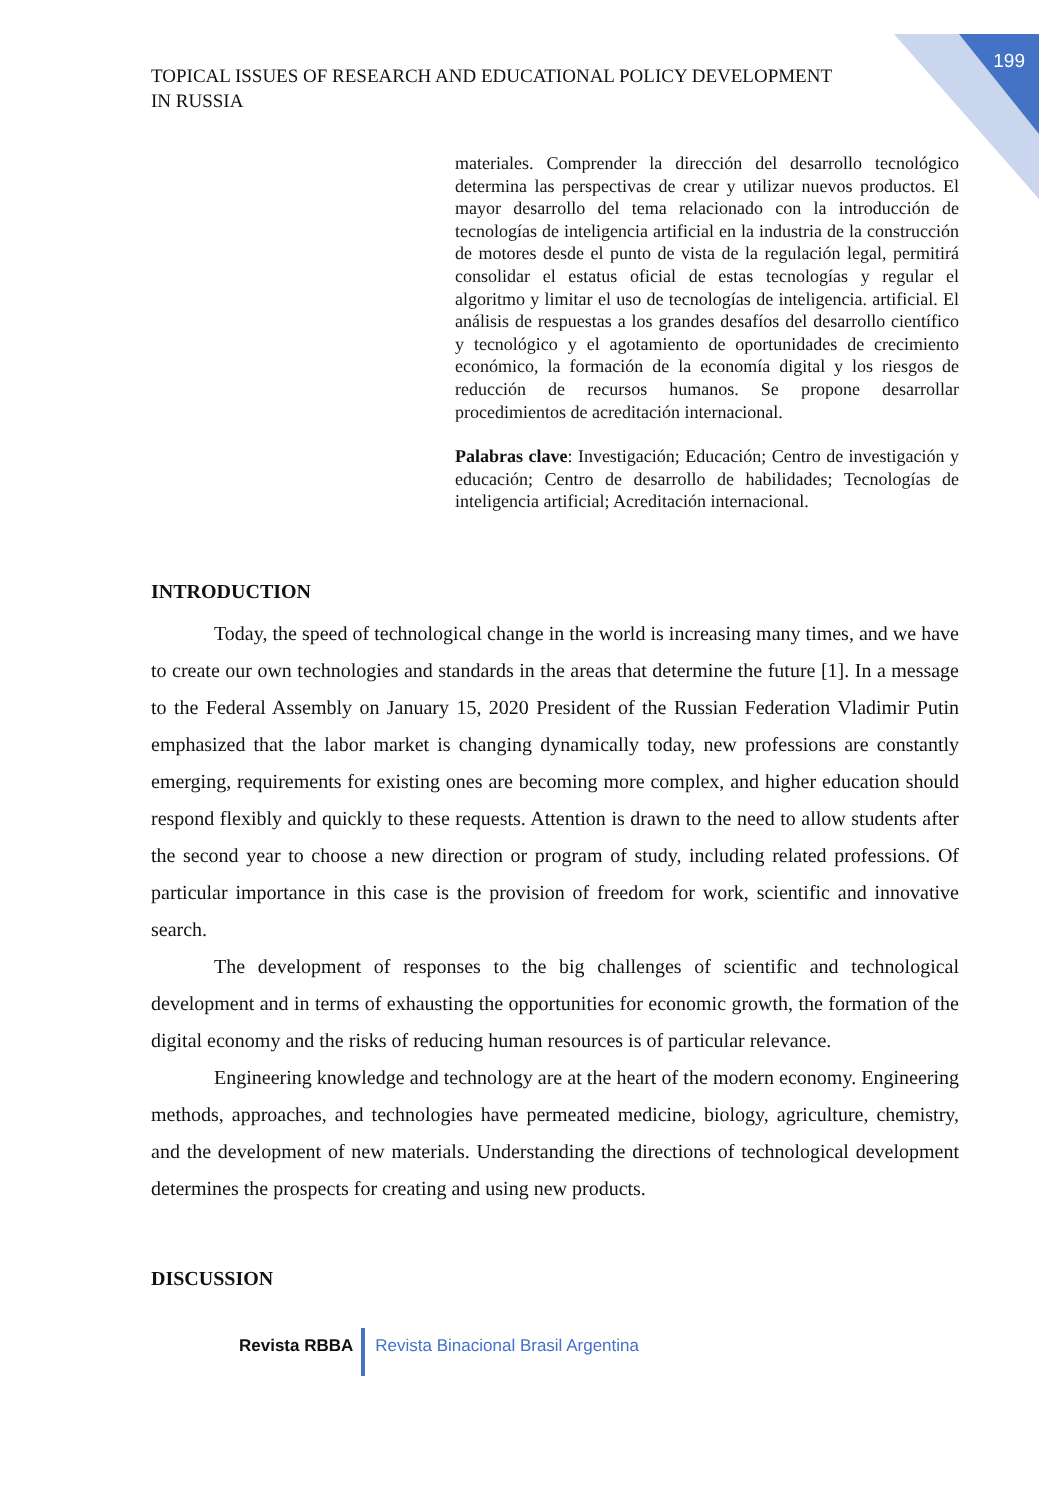199
TOPICAL ISSUES OF RESEARCH AND EDUCATIONAL POLICY DEVELOPMENT
IN RUSSIA
materiales. Comprender la dirección del desarrollo tecnológico determina las perspectivas de crear y utilizar nuevos productos. El mayor desarrollo del tema relacionado con la introducción de tecnologías de inteligencia artificial en la industria de la construcción de motores desde el punto de vista de la regulación legal, permitirá consolidar el estatus oficial de estas tecnologías y regular el algoritmo y limitar el uso de tecnologías de inteligencia. artificial. El análisis de respuestas a los grandes desafíos del desarrollo científico y tecnológico y el agotamiento de oportunidades de crecimiento económico, la formación de la economía digital y los riesgos de reducción de recursos humanos. Se propone desarrollar procedimientos de acreditación internacional.
Palabras clave: Investigación; Educación; Centro de investigación y educación; Centro de desarrollo de habilidades; Tecnologías de inteligencia artificial; Acreditación internacional.
INTRODUCTION
Today, the speed of technological change in the world is increasing many times, and we have to create our own technologies and standards in the areas that determine the future [1]. In a message to the Federal Assembly on January 15, 2020 President of the Russian Federation Vladimir Putin emphasized that the labor market is changing dynamically today, new professions are constantly emerging, requirements for existing ones are becoming more complex, and higher education should respond flexibly and quickly to these requests. Attention is drawn to the need to allow students after the second year to choose a new direction or program of study, including related professions. Of particular importance in this case is the provision of freedom for work, scientific and innovative search.
The development of responses to the big challenges of scientific and technological development and in terms of exhausting the opportunities for economic growth, the formation of the digital economy and the risks of reducing human resources is of particular relevance.
Engineering knowledge and technology are at the heart of the modern economy. Engineering methods, approaches, and technologies have permeated medicine, biology, agriculture, chemistry, and the development of new materials. Understanding the directions of technological development determines the prospects for creating and using new products.
DISCUSSION
Revista RBBA Revista Binacional Brasil Argentina